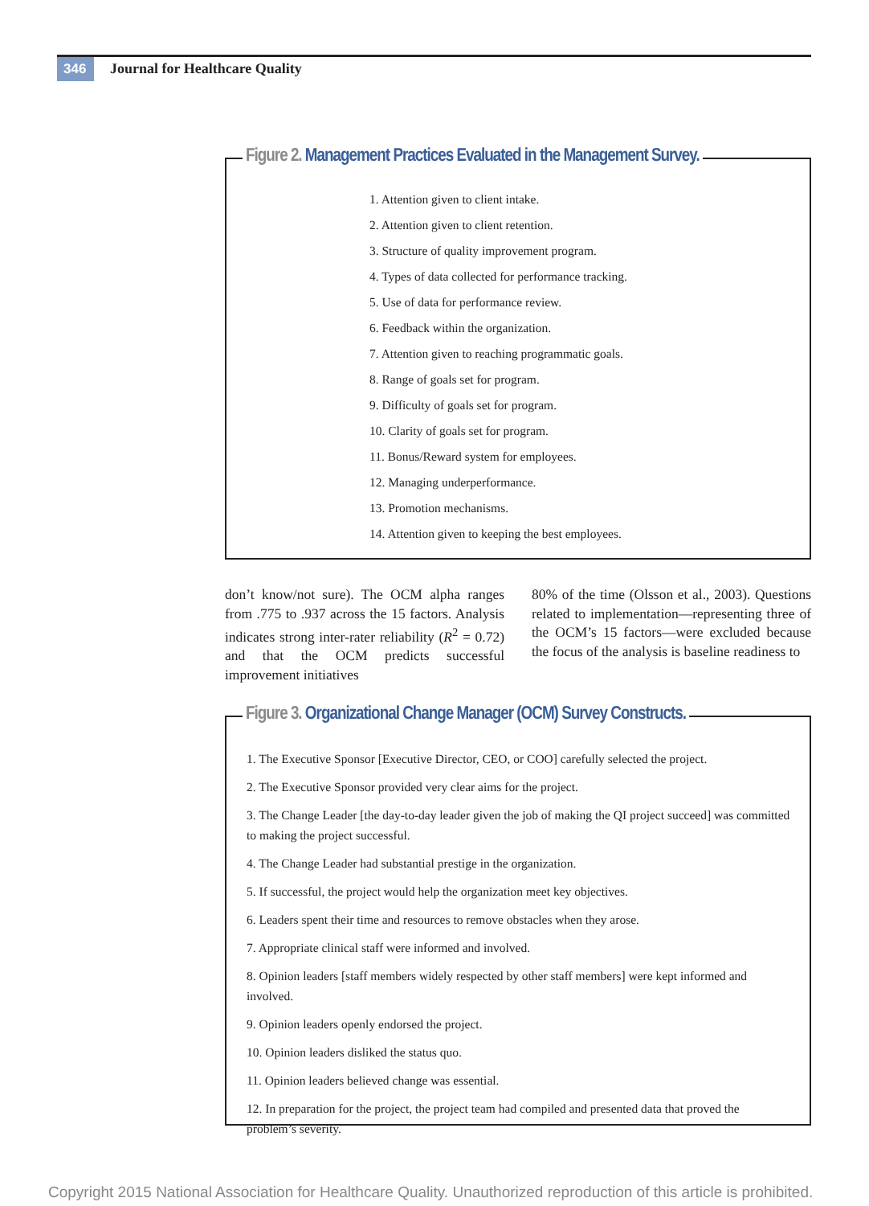346 Journal for Healthcare Quality
Figure 2. Management Practices Evaluated in the Management Survey.
1. Attention given to client intake.
2. Attention given to client retention.
3. Structure of quality improvement program.
4. Types of data collected for performance tracking.
5. Use of data for performance review.
6. Feedback within the organization.
7. Attention given to reaching programmatic goals.
8. Range of goals set for program.
9. Difficulty of goals set for program.
10. Clarity of goals set for program.
11. Bonus/Reward system for employees.
12. Managing underperformance.
13. Promotion mechanisms.
14. Attention given to keeping the best employees.
don’t know/not sure). The OCM alpha ranges from .775 to .937 across the 15 factors. Analysis indicates strong inter-rater reliability (R<sup>2</sup> = 0.72) and that the OCM predicts successful improvement initiatives
80% of the time (Olsson et al., 2003). Questions related to implementation—representing three of the OCM’s 15 factors—were excluded because the focus of the analysis is baseline readiness to
Figure 3. Organizational Change Manager (OCM) Survey Constructs.
1. The Executive Sponsor [Executive Director, CEO, or COO] carefully selected the project.
2. The Executive Sponsor provided very clear aims for the project.
3. The Change Leader [the day-to-day leader given the job of making the QI project succeed] was committed to making the project successful.
4. The Change Leader had substantial prestige in the organization.
5. If successful, the project would help the organization meet key objectives.
6. Leaders spent their time and resources to remove obstacles when they arose.
7. Appropriate clinical staff were informed and involved.
8. Opinion leaders [staff members widely respected by other staff members] were kept informed and involved.
9. Opinion leaders openly endorsed the project.
10. Opinion leaders disliked the status quo.
11. Opinion leaders believed change was essential.
12. In preparation for the project, the project team had compiled and presented data that proved the problem’s severity.
Copyright 2015 National Association for Healthcare Quality. Unauthorized reproduction of this article is prohibited.